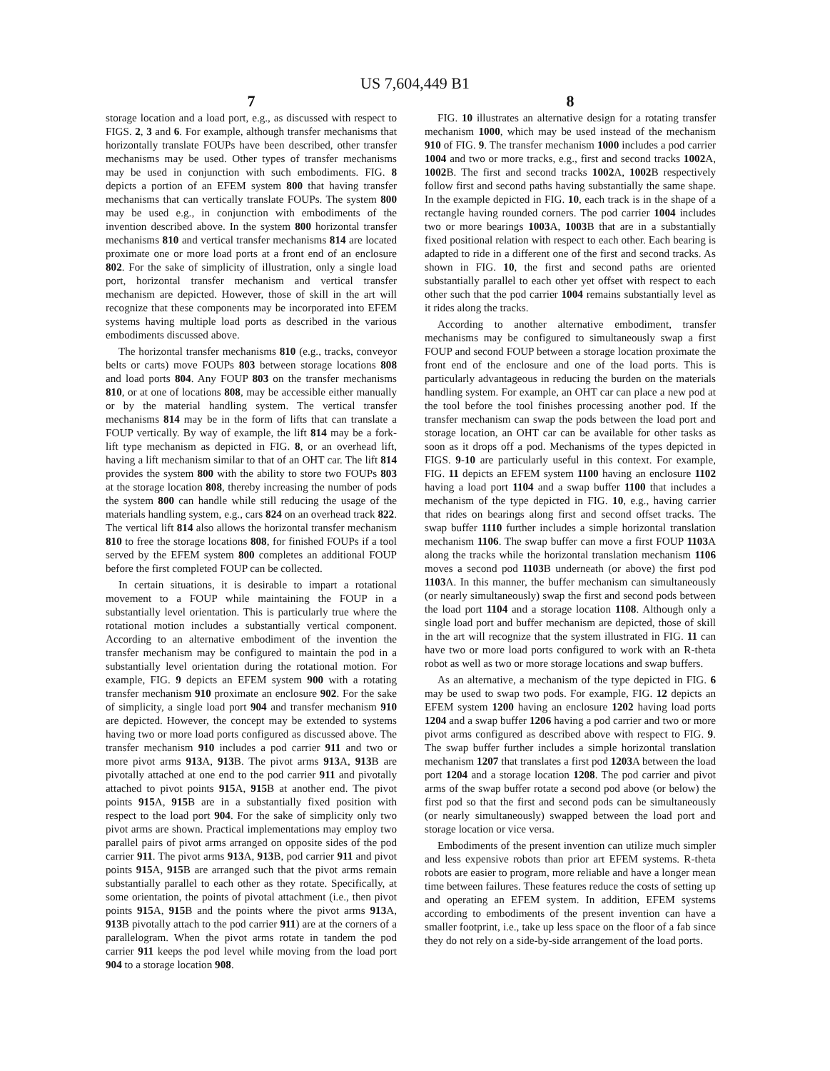US 7,604,449 B1
7
storage location and a load port, e.g., as discussed with respect to FIGS. 2, 3 and 6. For example, although transfer mechanisms that horizontally translate FOUPs have been described, other transfer mechanisms may be used. Other types of transfer mechanisms may be used in conjunction with such embodiments. FIG. 8 depicts a portion of an EFEM system 800 that having transfer mechanisms that can vertically translate FOUPs. The system 800 may be used e.g., in conjunction with embodiments of the invention described above. In the system 800 horizontal transfer mechanisms 810 and vertical transfer mechanisms 814 are located proximate one or more load ports at a front end of an enclosure 802. For the sake of simplicity of illustration, only a single load port, horizontal transfer mechanism and vertical transfer mechanism are depicted. However, those of skill in the art will recognize that these components may be incorporated into EFEM systems having multiple load ports as described in the various embodiments discussed above.
The horizontal transfer mechanisms 810 (e.g., tracks, conveyor belts or carts) move FOUPs 803 between storage locations 808 and load ports 804. Any FOUP 803 on the transfer mechanisms 810, or at one of locations 808, may be accessible either manually or by the material handling system. The vertical transfer mechanisms 814 may be in the form of lifts that can translate a FOUP vertically. By way of example, the lift 814 may be a fork-lift type mechanism as depicted in FIG. 8, or an overhead lift, having a lift mechanism similar to that of an OHT car. The lift 814 provides the system 800 with the ability to store two FOUPs 803 at the storage location 808, thereby increasing the number of pods the system 800 can handle while still reducing the usage of the materials handling system, e.g., cars 824 on an overhead track 822. The vertical lift 814 also allows the horizontal transfer mechanism 810 to free the storage locations 808, for finished FOUPs if a tool served by the EFEM system 800 completes an additional FOUP before the first completed FOUP can be collected.
In certain situations, it is desirable to impart a rotational movement to a FOUP while maintaining the FOUP in a substantially level orientation. This is particularly true where the rotational motion includes a substantially vertical component. According to an alternative embodiment of the invention the transfer mechanism may be configured to maintain the pod in a substantially level orientation during the rotational motion. For example, FIG. 9 depicts an EFEM system 900 with a rotating transfer mechanism 910 proximate an enclosure 902. For the sake of simplicity, a single load port 904 and transfer mechanism 910 are depicted. However, the concept may be extended to systems having two or more load ports configured as discussed above. The transfer mechanism 910 includes a pod carrier 911 and two or more pivot arms 913 A, 913 B. The pivot arms 913 A, 913 B are pivotally attached at one end to the pod carrier 911 and pivotally attached to pivot points 915 A, 915 B at another end. The pivot points 915 A, 915 B are in a substantially fixed position with respect to the load port 904. For the sake of simplicity only two pivot arms are shown. Practical implementations may employ two parallel pairs of pivot arms arranged on opposite sides of the pod carrier 911. The pivot arms 913 A, 913 B, pod carrier 911 and pivot points 915 A, 915 B are arranged such that the pivot arms remain substantially parallel to each other as they rotate. Specifically, at some orientation, the points of pivotal attachment (i.e., then pivot points 915 A, 915 B and the points where the pivot arms 913 A, 913 B pivotally attach to the pod carrier 911) are at the corners of a parallelogram. When the pivot arms rotate in tandem the pod carrier 911 keeps the pod level while moving from the load port 904 to a storage location 908.
8
FIG. 10 illustrates an alternative design for a rotating transfer mechanism 1000, which may be used instead of the mechanism 910 of FIG. 9. The transfer mechanism 1000 includes a pod carrier 1004 and two or more tracks, e.g., first and second tracks 1002 A, 1002 B. The first and second tracks 1002 A, 1002 B respectively follow first and second paths having substantially the same shape. In the example depicted in FIG. 10, each track is in the shape of a rectangle having rounded corners. The pod carrier 1004 includes two or more bearings 1003 A, 1003 B that are in a substantially fixed positional relation with respect to each other. Each bearing is adapted to ride in a different one of the first and second tracks. As shown in FIG. 10, the first and second paths are oriented substantially parallel to each other yet offset with respect to each other such that the pod carrier 1004 remains substantially level as it rides along the tracks.
According to another alternative embodiment, transfer mechanisms may be configured to simultaneously swap a first FOUP and second FOUP between a storage location proximate the front end of the enclosure and one of the load ports. This is particularly advantageous in reducing the burden on the materials handling system. For example, an OHT car can place a new pod at the tool before the tool finishes processing another pod. If the transfer mechanism can swap the pods between the load port and storage location, an OHT car can be available for other tasks as soon as it drops off a pod. Mechanisms of the types depicted in FIGS. 9-10 are particularly useful in this context. For example, FIG. 11 depicts an EFEM system 1100 having an enclosure 1102 having a load port 1104 and a swap buffer 1100 that includes a mechanism of the type depicted in FIG. 10, e.g., having carrier that rides on bearings along first and second offset tracks. The swap buffer 1110 further includes a simple horizontal translation mechanism 1106. The swap buffer can move a first FOUP 1103 A along the tracks while the horizontal translation mechanism 1106 moves a second pod 1103 B underneath (or above) the first pod 1103 A. In this manner, the buffer mechanism can simultaneously (or nearly simultaneously) swap the first and second pods between the load port 1104 and a storage location 1108. Although only a single load port and buffer mechanism are depicted, those of skill in the art will recognize that the system illustrated in FIG. 11 can have two or more load ports configured to work with an R-theta robot as well as two or more storage locations and swap buffers.
As an alternative, a mechanism of the type depicted in FIG. 6 may be used to swap two pods. For example, FIG. 12 depicts an EFEM system 1200 having an enclosure 1202 having load ports 1204 and a swap buffer 1206 having a pod carrier and two or more pivot arms configured as described above with respect to FIG. 9. The swap buffer further includes a simple horizontal translation mechanism 1207 that translates a first pod 1203 A between the load port 1204 and a storage location 1208. The pod carrier and pivot arms of the swap buffer rotate a second pod above (or below) the first pod so that the first and second pods can be simultaneously (or nearly simultaneously) swapped between the load port and storage location or vice versa.
Embodiments of the present invention can utilize much simpler and less expensive robots than prior art EFEM systems. R-theta robots are easier to program, more reliable and have a longer mean time between failures. These features reduce the costs of setting up and operating an EFEM system. In addition, EFEM systems according to embodiments of the present invention can have a smaller footprint, i.e., take up less space on the floor of a fab since they do not rely on a side-by-side arrangement of the load ports.